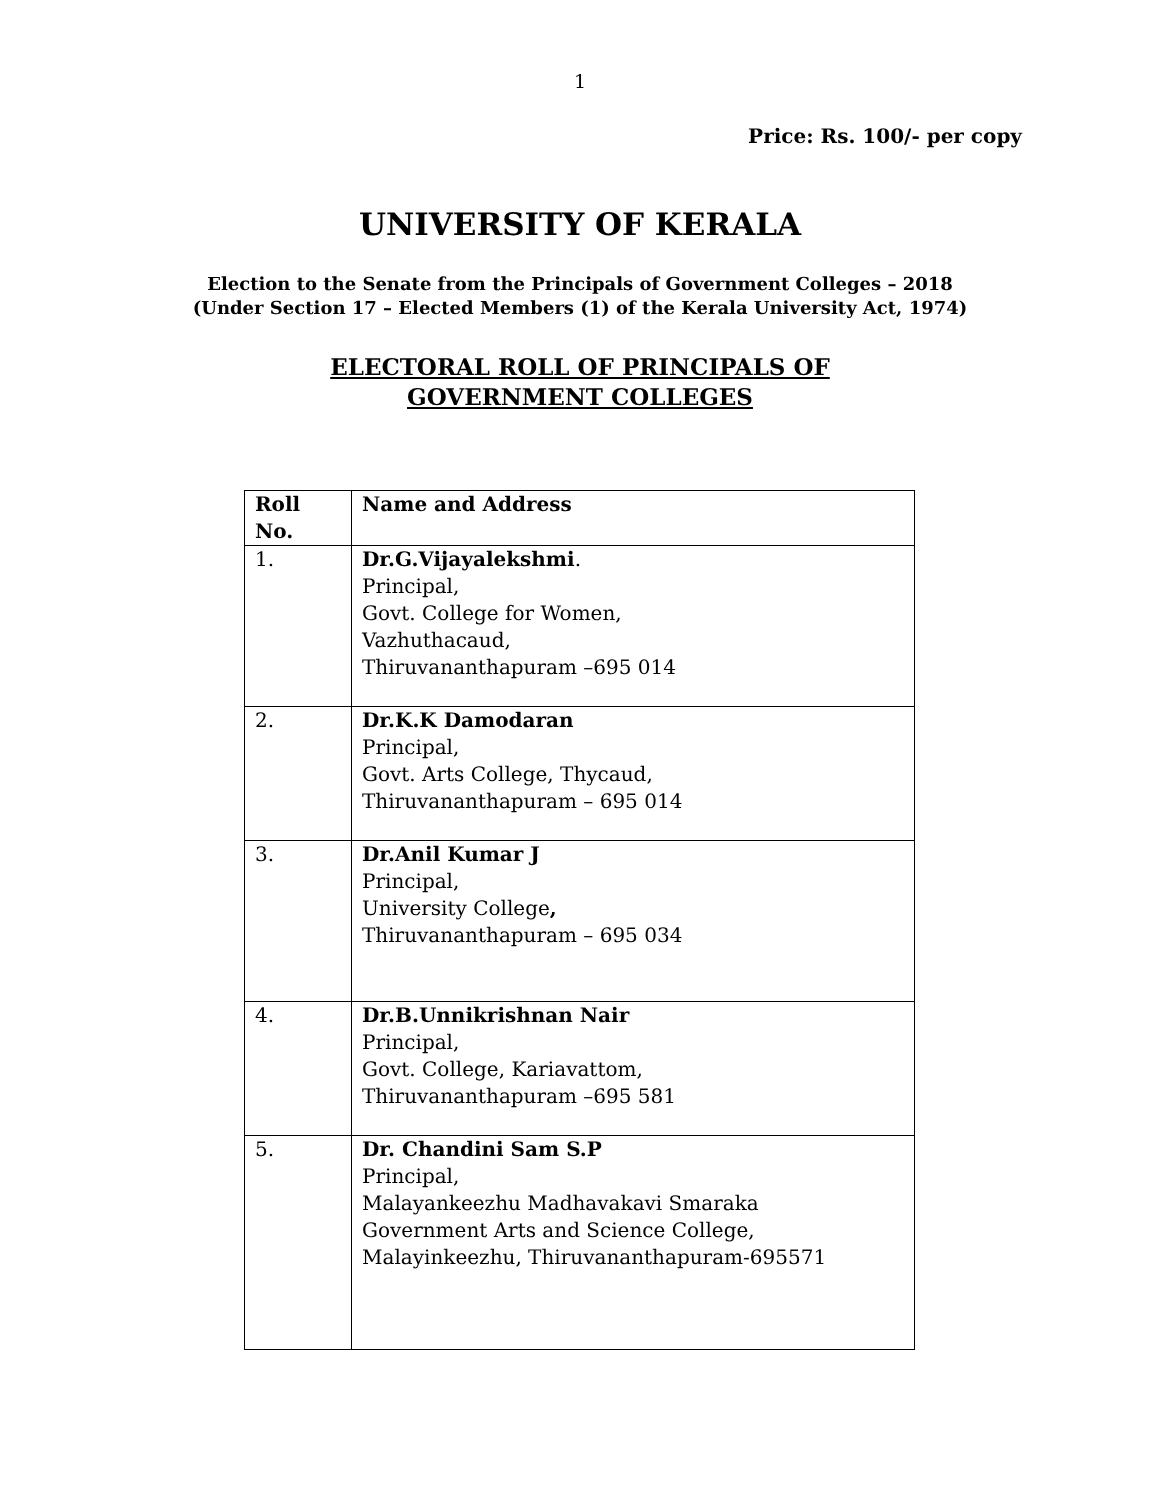1
Price: Rs. 100/- per copy
UNIVERSITY OF KERALA
Election to the Senate from the Principals of Government Colleges – 2018
(Under Section 17 – Elected Members (1) of the Kerala University Act, 1974)
ELECTORAL ROLL OF PRINCIPALS OF
GOVERNMENT COLLEGES
| Roll No. | Name and Address |
| --- | --- |
| 1. | Dr.G.Vijayalekshmi . Principal, Govt. College for Women, Vazhuthacaud, Thiruvananthapuram –695 014 |
| 2. | Dr.K.K Damodaran Principal, Govt. Arts College, Thycaud, Thiruvananthapuram – 695 014 |
| 3. | Dr.Anil Kumar J Principal, University College , Thiruvananthapuram – 695 034 |
| 4. | Dr.B.Unnikrishnan Nair Principal, Govt. College, Kariavattom, Thiruvananthapuram –695 581 |
| 5. | Dr. Chandini Sam S.P Principal, Malayankeezhu Madhavakavi Smaraka Government Arts and Science College, Malayinkeezhu, Thiruvananthapuram-695571 |